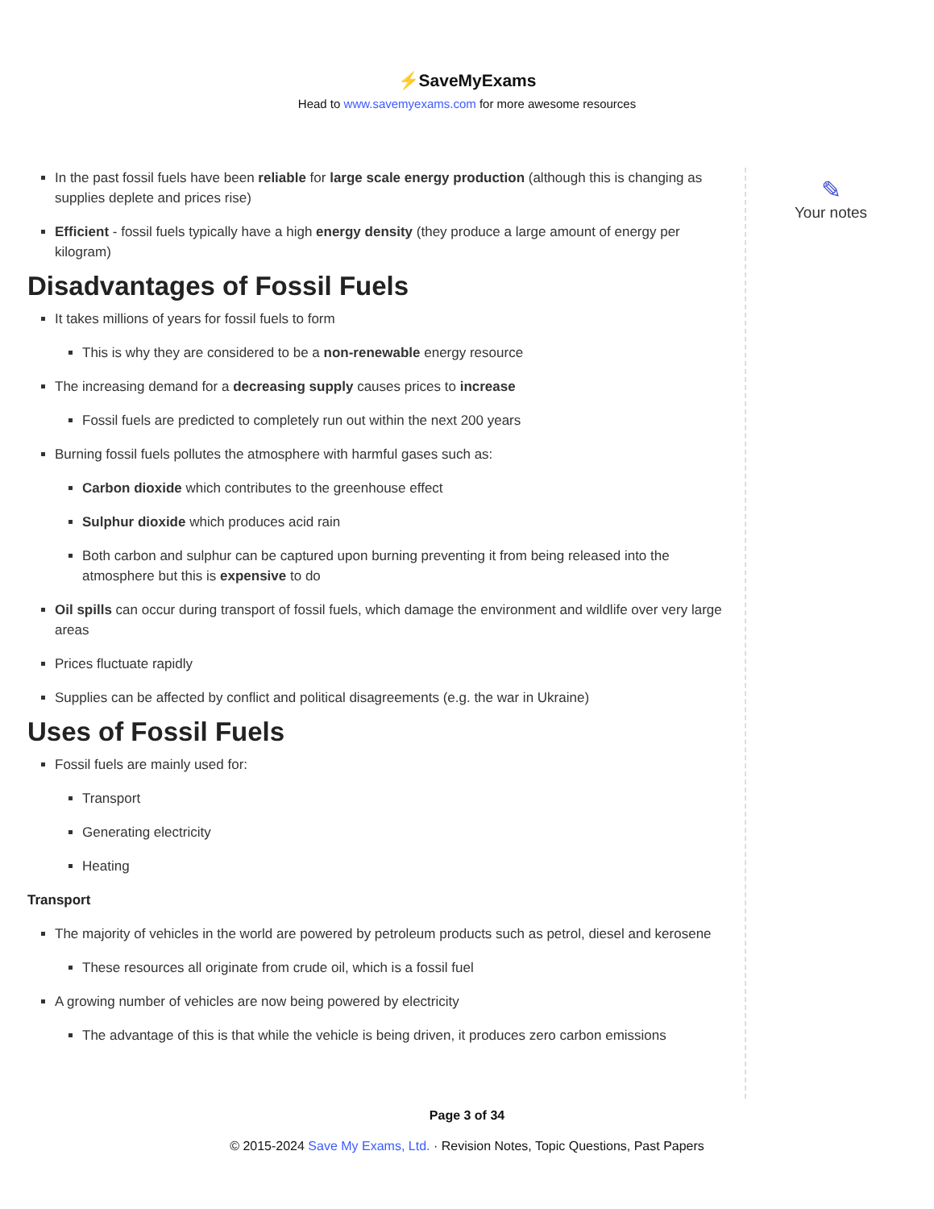⚡SaveMyExams
Head to www.savemyexams.com for more awesome resources
In the past fossil fuels have been reliable for large scale energy production (although this is changing as supplies deplete and prices rise)
Efficient - fossil fuels typically have a high energy density (they produce a large amount of energy per kilogram)
Disadvantages of Fossil Fuels
It takes millions of years for fossil fuels to form
This is why they are considered to be a non-renewable energy resource
The increasing demand for a decreasing supply causes prices to increase
Fossil fuels are predicted to completely run out within the next 200 years
Burning fossil fuels pollutes the atmosphere with harmful gases such as:
Carbon dioxide which contributes to the greenhouse effect
Sulphur dioxide which produces acid rain
Both carbon and sulphur can be captured upon burning preventing it from being released into the atmosphere but this is expensive to do
Oil spills can occur during transport of fossil fuels, which damage the environment and wildlife over very large areas
Prices fluctuate rapidly
Supplies can be affected by conflict and political disagreements (e.g. the war in Ukraine)
Uses of Fossil Fuels
Fossil fuels are mainly used for:
Transport
Generating electricity
Heating
Transport
The majority of vehicles in the world are powered by petroleum products such as petrol, diesel and kerosene
These resources all originate from crude oil, which is a fossil fuel
A growing number of vehicles are now being powered by electricity
The advantage of this is that while the vehicle is being driven, it produces zero carbon emissions
✎
Your notes
Page 3 of 34
© 2015-2024 Save My Exams, Ltd. · Revision Notes, Topic Questions, Past Papers